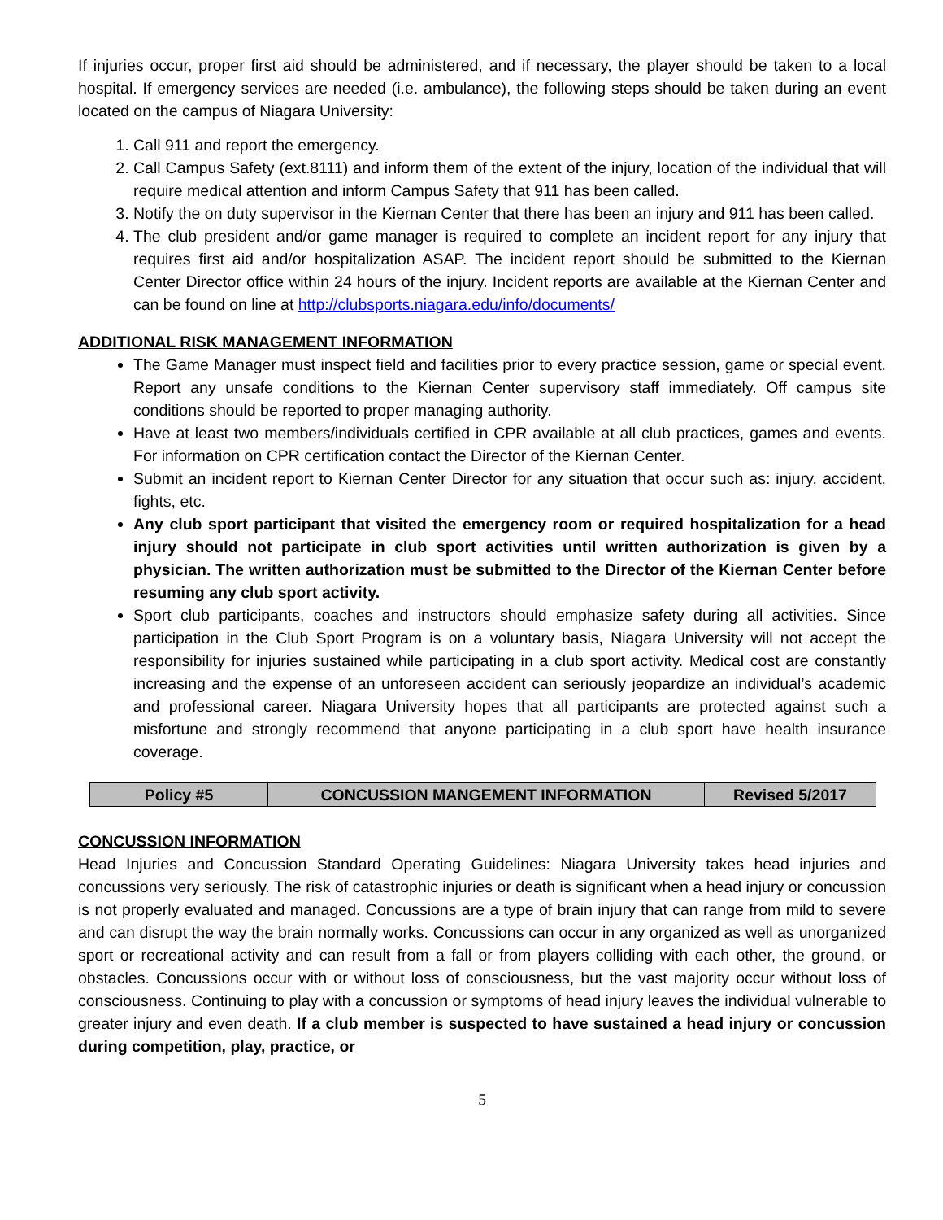If injuries occur, proper first aid should be administered, and if necessary, the player should be taken to a local hospital. If emergency services are needed (i.e. ambulance), the following steps should be taken during an event located on the campus of Niagara University:
1. Call 911 and report the emergency.
2. Call Campus Safety (ext.8111) and inform them of the extent of the injury, location of the individual that will require medical attention and inform Campus Safety that 911 has been called.
3. Notify the on duty supervisor in the Kiernan Center that there has been an injury and 911 has been called.
4. The club president and/or game manager is required to complete an incident report for any injury that requires first aid and/or hospitalization ASAP. The incident report should be submitted to the Kiernan Center Director office within 24 hours of the injury. Incident reports are available at the Kiernan Center and can be found on line at http://clubsports.niagara.edu/info/documents/
ADDITIONAL RISK MANAGEMENT INFORMATION
The Game Manager must inspect field and facilities prior to every practice session, game or special event. Report any unsafe conditions to the Kiernan Center supervisory staff immediately. Off campus site conditions should be reported to proper managing authority.
Have at least two members/individuals certified in CPR available at all club practices, games and events. For information on CPR certification contact the Director of the Kiernan Center.
Submit an incident report to Kiernan Center Director for any situation that occur such as: injury, accident, fights, etc.
Any club sport participant that visited the emergency room or required hospitalization for a head injury should not participate in club sport activities until written authorization is given by a physician. The written authorization must be submitted to the Director of the Kiernan Center before resuming any club sport activity.
Sport club participants, coaches and instructors should emphasize safety during all activities. Since participation in the Club Sport Program is on a voluntary basis, Niagara University will not accept the responsibility for injuries sustained while participating in a club sport activity. Medical cost are constantly increasing and the expense of an unforeseen accident can seriously jeopardize an individual’s academic and professional career. Niagara University hopes that all participants are protected against such a misfortune and strongly recommend that anyone participating in a club sport have health insurance coverage.
| Policy #5 | CONCUSSION MANGEMENT INFORMATION | Revised 5/2017 |
CONCUSSION INFORMATION
Head Injuries and Concussion Standard Operating Guidelines: Niagara University takes head injuries and concussions very seriously. The risk of catastrophic injuries or death is significant when a head injury or concussion is not properly evaluated and managed. Concussions are a type of brain injury that can range from mild to severe and can disrupt the way the brain normally works. Concussions can occur in any organized as well as unorganized sport or recreational activity and can result from a fall or from players colliding with each other, the ground, or obstacles. Concussions occur with or without loss of consciousness, but the vast majority occur without loss of consciousness. Continuing to play with a concussion or symptoms of head injury leaves the individual vulnerable to greater injury and even death. If a club member is suspected to have sustained a head injury or concussion during competition, play, practice, or
5